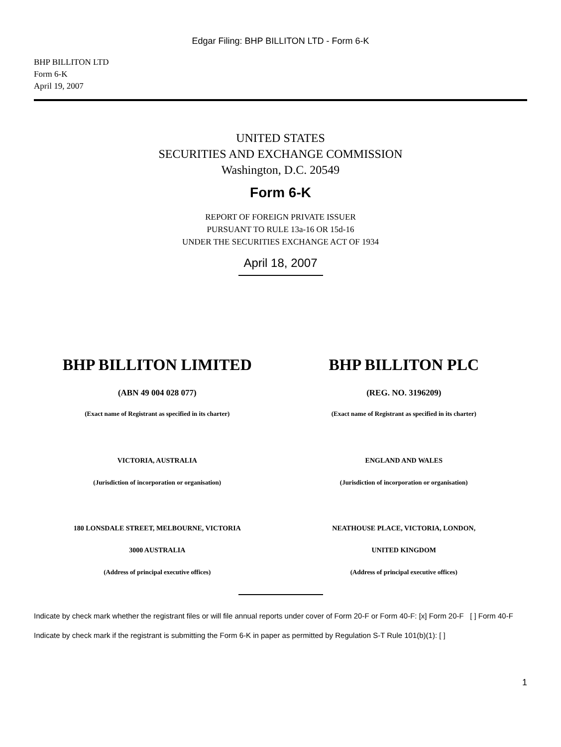Edgar Filing: BHP BILLITON LTD - Form 6-K
BHP BILLITON LTD
Form 6-K
April 19, 2007
UNITED STATES
SECURITIES AND EXCHANGE COMMISSION
Washington, D.C. 20549
Form 6-K
REPORT OF FOREIGN PRIVATE ISSUER
PURSUANT TO RULE 13a-16 OR 15d-16
UNDER THE SECURITIES EXCHANGE ACT OF 1934
April 18, 2007
BHP BILLITON LIMITED
(ABN 49 004 028 077)
(Exact name of Registrant as specified in its charter)
VICTORIA, AUSTRALIA
(Jurisdiction of incorporation or organisation)
180 LONSDALE STREET, MELBOURNE, VICTORIA
3000 AUSTRALIA
(Address of principal executive offices)
BHP BILLITON PLC
(REG. NO. 3196209)
(Exact name of Registrant as specified in its charter)
ENGLAND AND WALES
(Jurisdiction of incorporation or organisation)
NEATHOUSE PLACE, VICTORIA, LONDON,
UNITED KINGDOM
(Address of principal executive offices)
Indicate by check mark whether the registrant files or will file annual reports under cover of Form 20-F or Form 40-F: [x] Form 20-F [ ] Form 40-F
Indicate by check mark if the registrant is submitting the Form 6-K in paper as permitted by Regulation S-T Rule 101(b)(1): [ ]
1